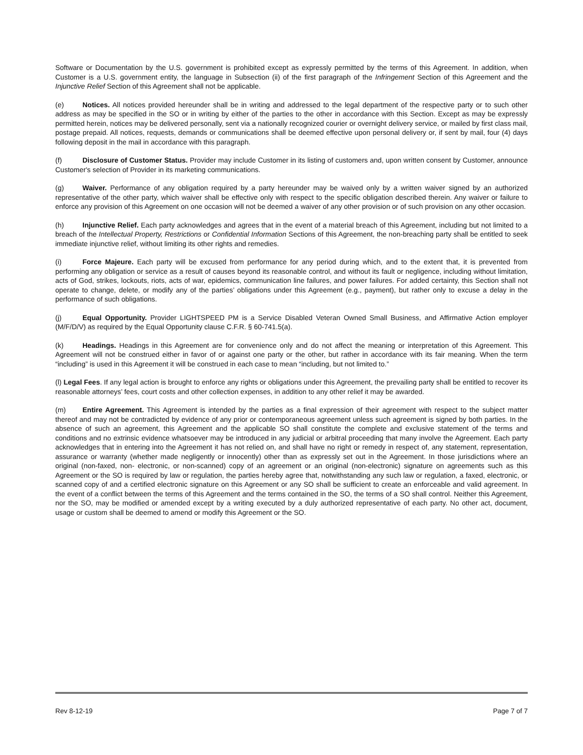Software or Documentation by the U.S. government is prohibited except as expressly permitted by the terms of this Agreement. In addition, when Customer is a U.S. government entity, the language in Subsection (ii) of the first paragraph of the Infringement Section of this Agreement and the Injunctive Relief Section of this Agreement shall not be applicable.
(e) Notices. All notices provided hereunder shall be in writing and addressed to the legal department of the respective party or to such other address as may be specified in the SO or in writing by either of the parties to the other in accordance with this Section. Except as may be expressly permitted herein, notices may be delivered personally, sent via a nationally recognized courier or overnight delivery service, or mailed by first class mail, postage prepaid. All notices, requests, demands or communications shall be deemed effective upon personal delivery or, if sent by mail, four (4) days following deposit in the mail in accordance with this paragraph.
(f) Disclosure of Customer Status. Provider may include Customer in its listing of customers and, upon written consent by Customer, announce Customer's selection of Provider in its marketing communications.
(g) Waiver. Performance of any obligation required by a party hereunder may be waived only by a written waiver signed by an authorized representative of the other party, which waiver shall be effective only with respect to the specific obligation described therein. Any waiver or failure to enforce any provision of this Agreement on one occasion will not be deemed a waiver of any other provision or of such provision on any other occasion.
(h) Injunctive Relief. Each party acknowledges and agrees that in the event of a material breach of this Agreement, including but not limited to a breach of the Intellectual Property, Restrictions or Confidential Information Sections of this Agreement, the non-breaching party shall be entitled to seek immediate injunctive relief, without limiting its other rights and remedies.
(i) Force Majeure. Each party will be excused from performance for any period during which, and to the extent that, it is prevented from performing any obligation or service as a result of causes beyond its reasonable control, and without its fault or negligence, including without limitation, acts of God, strikes, lockouts, riots, acts of war, epidemics, communication line failures, and power failures. For added certainty, this Section shall not operate to change, delete, or modify any of the parties’ obligations under this Agreement (e.g., payment), but rather only to excuse a delay in the performance of such obligations.
(j) Equal Opportunity. Provider LIGHTSPEED PM is a Service Disabled Veteran Owned Small Business, and Affirmative Action employer (M/F/D/V) as required by the Equal Opportunity clause C.F.R. § 60-741.5(a).
(k) Headings. Headings in this Agreement are for convenience only and do not affect the meaning or interpretation of this Agreement. This Agreement will not be construed either in favor of or against one party or the other, but rather in accordance with its fair meaning. When the term “including” is used in this Agreement it will be construed in each case to mean “including, but not limited to.”
(l) Legal Fees. If any legal action is brought to enforce any rights or obligations under this Agreement, the prevailing party shall be entitled to recover its reasonable attorneys’ fees, court costs and other collection expenses, in addition to any other relief it may be awarded.
(m) Entire Agreement. This Agreement is intended by the parties as a final expression of their agreement with respect to the subject matter thereof and may not be contradicted by evidence of any prior or contemporaneous agreement unless such agreement is signed by both parties. In the absence of such an agreement, this Agreement and the applicable SO shall constitute the complete and exclusive statement of the terms and conditions and no extrinsic evidence whatsoever may be introduced in any judicial or arbitral proceeding that many involve the Agreement. Each party acknowledges that in entering into the Agreement it has not relied on, and shall have no right or remedy in respect of, any statement, representation, assurance or warranty (whether made negligently or innocently) other than as expressly set out in the Agreement. In those jurisdictions where an original (non-faxed, non- electronic, or non-scanned) copy of an agreement or an original (non-electronic) signature on agreements such as this Agreement or the SO is required by law or regulation, the parties hereby agree that, notwithstanding any such law or regulation, a faxed, electronic, or scanned copy of and a certified electronic signature on this Agreement or any SO shall be sufficient to create an enforceable and valid agreement. In the event of a conflict between the terms of this Agreement and the terms contained in the SO, the terms of a SO shall control. Neither this Agreement, nor the SO, may be modified or amended except by a writing executed by a duly authorized representative of each party. No other act, document, usage or custom shall be deemed to amend or modify this Agreement or the SO.
Rev 8-12-19 Page 7 of 7